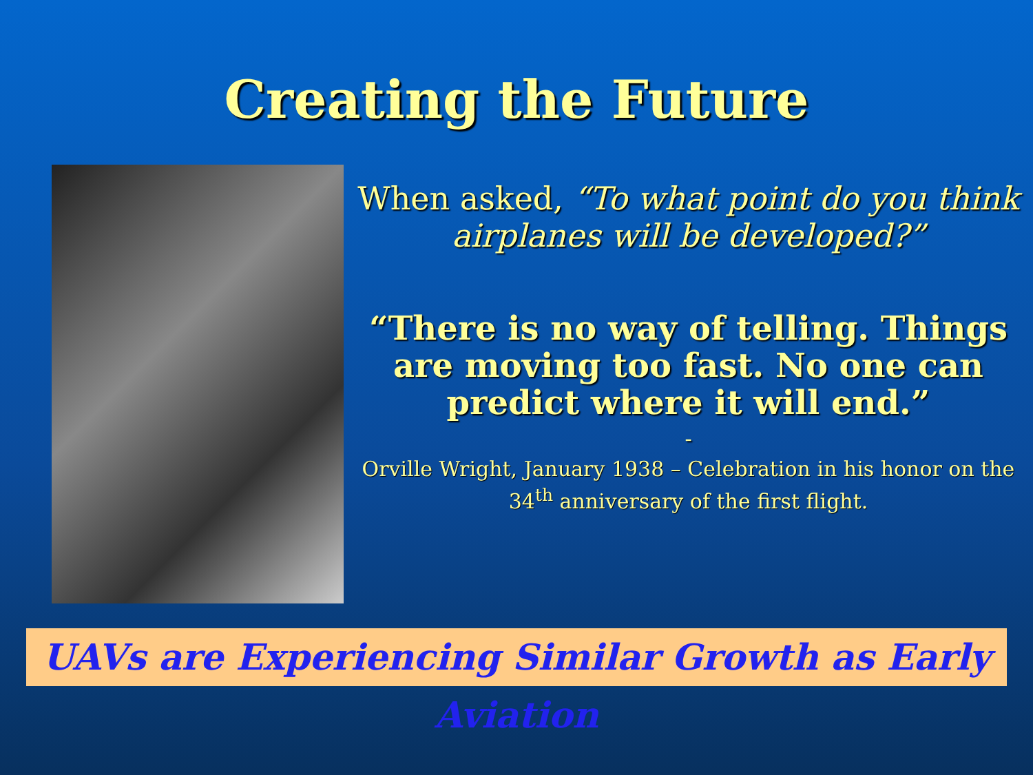Creating the Future
When asked, “To what point do you think airplanes will be developed?”
“There is no way of telling. Things are moving too fast. No one can predict where it will end.”
-
Orville Wright, January 1938 – Celebration in his honor on the 34<sup>th</sup> anniversary of the first flight.
UAVs are Experiencing Similar Growth as Early Aviation